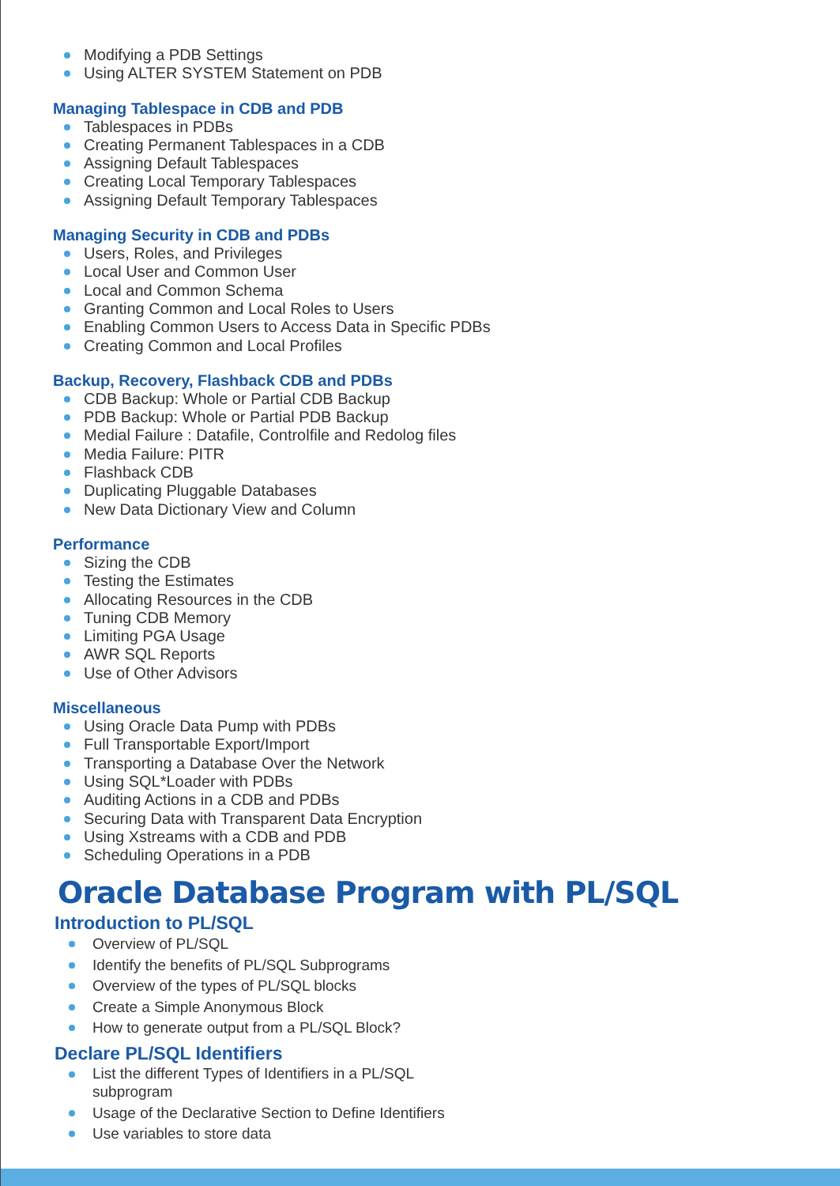Modifying a PDB Settings
Using ALTER SYSTEM Statement on PDB
Managing Tablespace in CDB and PDB
Tablespaces in PDBs
Creating Permanent Tablespaces in a CDB
Assigning Default Tablespaces
Creating Local Temporary Tablespaces
Assigning Default Temporary Tablespaces
Managing Security in CDB and PDBs
Users, Roles, and Privileges
Local User and Common User
Local and Common Schema
Granting Common and Local Roles to Users
Enabling Common Users to Access Data in Specific PDBs
Creating Common and Local Profiles
Backup, Recovery, Flashback CDB and PDBs
CDB Backup: Whole or Partial CDB Backup
PDB Backup: Whole or Partial PDB Backup
Medial Failure : Datafile, Controlfile and Redolog files
Media Failure: PITR
Flashback CDB
Duplicating Pluggable Databases
New Data Dictionary View and Column
Performance
Sizing the CDB
Testing the Estimates
Allocating Resources in the CDB
Tuning CDB Memory
Limiting PGA Usage
AWR SQL Reports
Use of Other Advisors
Miscellaneous
Using Oracle Data Pump with PDBs
Full Transportable Export/Import
Transporting a Database Over the Network
Using SQL*Loader with PDBs
Auditing Actions in a CDB and PDBs
Securing Data with Transparent Data Encryption
Using Xstreams with a CDB and PDB
Scheduling Operations in a PDB
Oracle Database Program with PL/SQL
Introduction to PL/SQL
Overview of PL/SQL
Identify the benefits of PL/SQL Subprograms
Overview of the types of PL/SQL blocks
Create a Simple Anonymous Block
How to generate output from a PL/SQL Block?
Declare PL/SQL Identifiers
List the different Types of Identifiers in a PL/SQL
subprogram
Usage of the Declarative Section to Define Identifiers
Use variables to store data